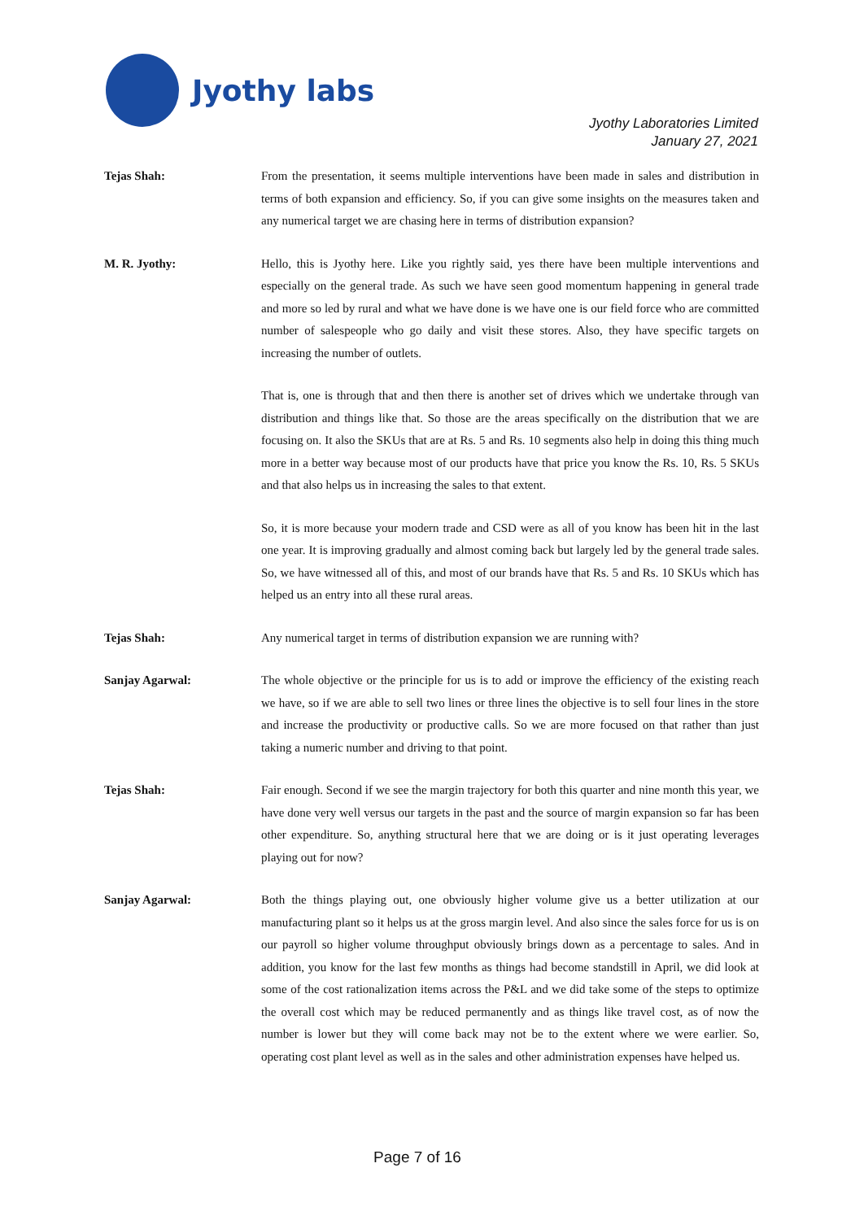Jyothy labs
Jyothy Laboratories Limited
January 27, 2021
Tejas Shah: From the presentation, it seems multiple interventions have been made in sales and distribution in terms of both expansion and efficiency. So, if you can give some insights on the measures taken and any numerical target we are chasing here in terms of distribution expansion?
M. R. Jyothy: Hello, this is Jyothy here. Like you rightly said, yes there have been multiple interventions and especially on the general trade. As such we have seen good momentum happening in general trade and more so led by rural and what we have done is we have one is our field force who are committed number of salespeople who go daily and visit these stores. Also, they have specific targets on increasing the number of outlets.
That is, one is through that and then there is another set of drives which we undertake through van distribution and things like that. So those are the areas specifically on the distribution that we are focusing on. It also the SKUs that are at Rs. 5 and Rs. 10 segments also help in doing this thing much more in a better way because most of our products have that price you know the Rs. 10, Rs. 5 SKUs and that also helps us in increasing the sales to that extent.
So, it is more because your modern trade and CSD were as all of you know has been hit in the last one year. It is improving gradually and almost coming back but largely led by the general trade sales. So, we have witnessed all of this, and most of our brands have that Rs. 5 and Rs. 10 SKUs which has helped us an entry into all these rural areas.
Tejas Shah: Any numerical target in terms of distribution expansion we are running with?
Sanjay Agarwal: The whole objective or the principle for us is to add or improve the efficiency of the existing reach we have, so if we are able to sell two lines or three lines the objective is to sell four lines in the store and increase the productivity or productive calls. So we are more focused on that rather than just taking a numeric number and driving to that point.
Tejas Shah: Fair enough. Second if we see the margin trajectory for both this quarter and nine month this year, we have done very well versus our targets in the past and the source of margin expansion so far has been other expenditure. So, anything structural here that we are doing or is it just operating leverages playing out for now?
Sanjay Agarwal: Both the things playing out, one obviously higher volume give us a better utilization at our manufacturing plant so it helps us at the gross margin level. And also since the sales force for us is on our payroll so higher volume throughput obviously brings down as a percentage to sales. And in addition, you know for the last few months as things had become standstill in April, we did look at some of the cost rationalization items across the P&L and we did take some of the steps to optimize the overall cost which may be reduced permanently and as things like travel cost, as of now the number is lower but they will come back may not be to the extent where we were earlier. So, operating cost plant level as well as in the sales and other administration expenses have helped us.
Page 7 of 16